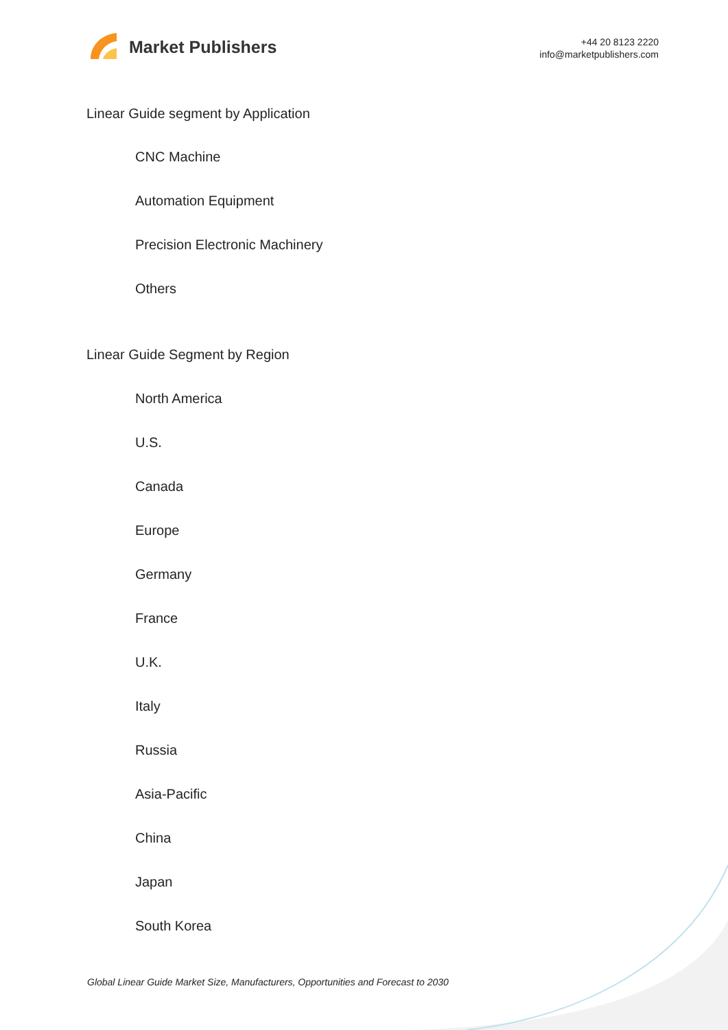Market Publishers
+44 20 8123 2220
info@marketpublishers.com
Linear Guide segment by Application
CNC Machine
Automation Equipment
Precision Electronic Machinery
Others
Linear Guide Segment by Region
North America
U.S.
Canada
Europe
Germany
France
U.K.
Italy
Russia
Asia-Pacific
China
Japan
South Korea
Global Linear Guide Market Size, Manufacturers, Opportunities and Forecast to 2030